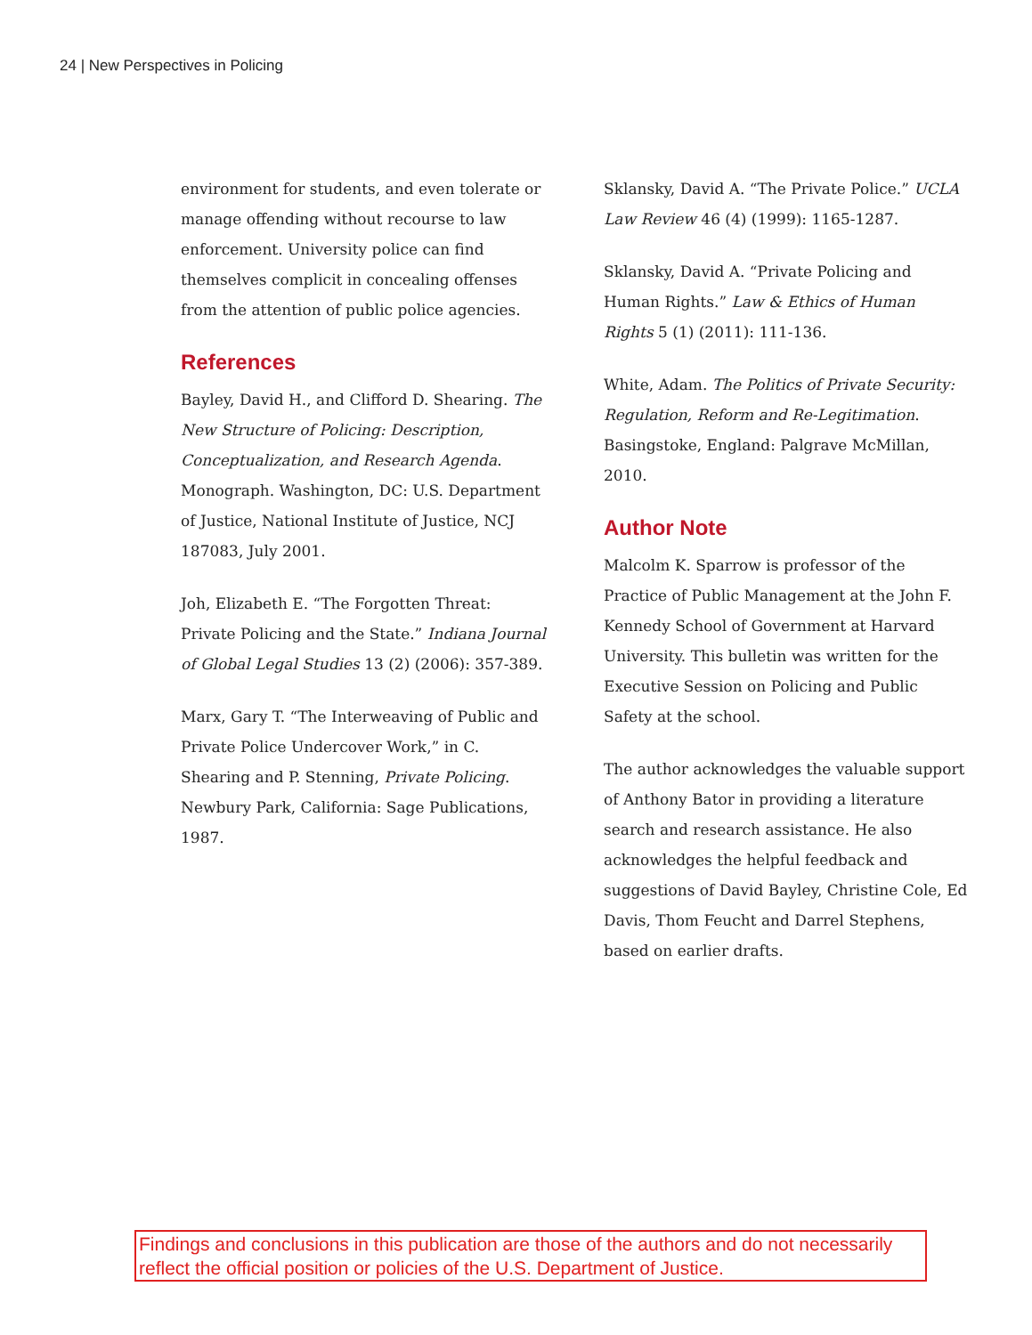24 | New Perspectives in Policing
environment for students, and even tolerate or manage offending without recourse to law enforcement. University police can find themselves complicit in concealing offenses from the attention of public police agencies.
References
Bayley, David H., and Clifford D. Shearing. The New Structure of Policing: Description, Conceptualization, and Research Agenda. Monograph. Washington, DC: U.S. Department of Justice, National Institute of Justice, NCJ 187083, July 2001.
Joh, Elizabeth E. “The Forgotten Threat: Private Policing and the State.” Indiana Journal of Global Legal Studies 13 (2) (2006): 357-389.
Marx, Gary T. “The Interweaving of Public and Private Police Undercover Work,” in C. Shearing and P. Stenning, Private Policing. Newbury Park, California: Sage Publications, 1987.
Sklansky, David A. “The Private Police.” UCLA Law Review 46 (4) (1999): 1165-1287.
Sklansky, David A. “Private Policing and Human Rights.” Law & Ethics of Human Rights 5 (1) (2011): 111-136.
White, Adam. The Politics of Private Security: Regulation, Reform and Re-Legitimation. Basingstoke, England: Palgrave McMillan, 2010.
Author Note
Malcolm K. Sparrow is professor of the Practice of Public Management at the John F. Kennedy School of Government at Harvard University. This bulletin was written for the Executive Session on Policing and Public Safety at the school.
The author acknowledges the valuable support of Anthony Bator in providing a literature search and research assistance. He also acknowledges the helpful feedback and suggestions of David Bayley, Christine Cole, Ed Davis, Thom Feucht and Darrel Stephens, based on earlier drafts.
Findings and conclusions in this publication are those of the authors and do not necessarily reflect the official position or policies of the U.S. Department of Justice.